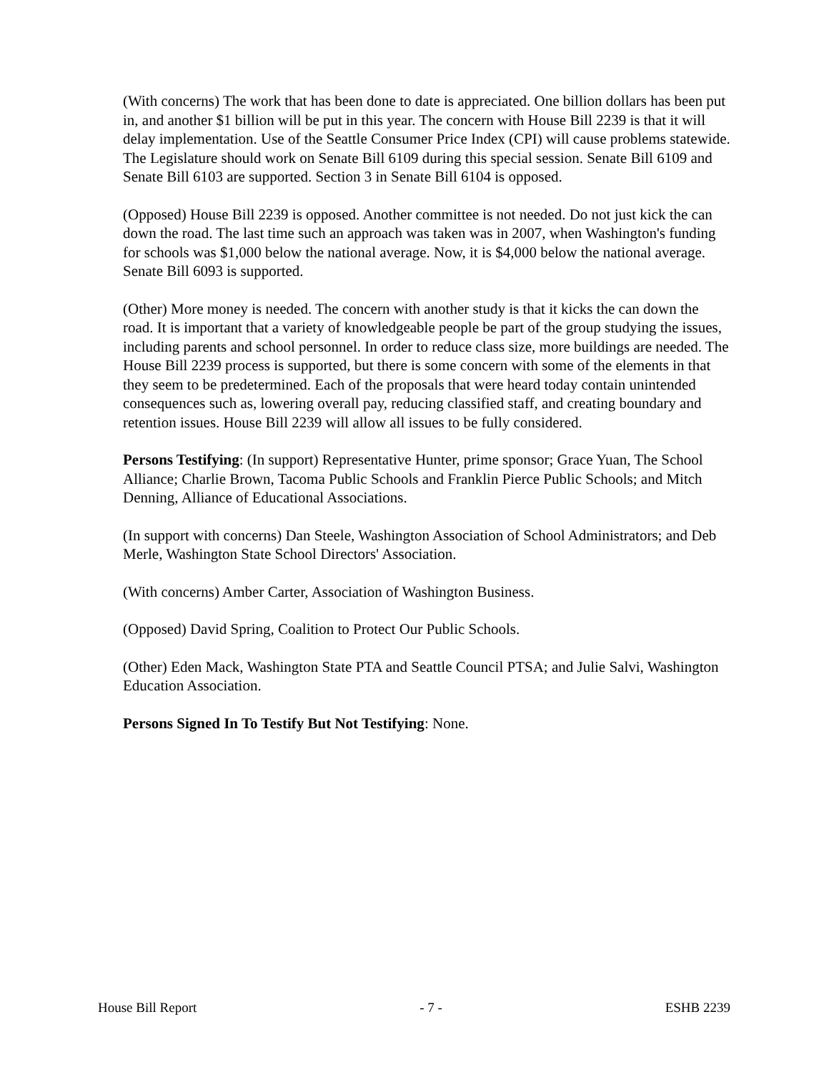(With concerns) The work that has been done to date is appreciated. One billion dollars has been put in, and another $1 billion will be put in this year. The concern with House Bill 2239 is that it will delay implementation. Use of the Seattle Consumer Price Index (CPI) will cause problems statewide. The Legislature should work on Senate Bill 6109 during this special session. Senate Bill 6109 and Senate Bill 6103 are supported. Section 3 in Senate Bill 6104 is opposed.
(Opposed) House Bill 2239 is opposed. Another committee is not needed. Do not just kick the can down the road. The last time such an approach was taken was in 2007, when Washington's funding for schools was $1,000 below the national average. Now, it is $4,000 below the national average. Senate Bill 6093 is supported.
(Other) More money is needed. The concern with another study is that it kicks the can down the road. It is important that a variety of knowledgeable people be part of the group studying the issues, including parents and school personnel. In order to reduce class size, more buildings are needed. The House Bill 2239 process is supported, but there is some concern with some of the elements in that they seem to be predetermined. Each of the proposals that were heard today contain unintended consequences such as, lowering overall pay, reducing classified staff, and creating boundary and retention issues. House Bill 2239 will allow all issues to be fully considered.
Persons Testifying: (In support) Representative Hunter, prime sponsor; Grace Yuan, The School Alliance; Charlie Brown, Tacoma Public Schools and Franklin Pierce Public Schools; and Mitch Denning, Alliance of Educational Associations.
(In support with concerns) Dan Steele, Washington Association of School Administrators; and Deb Merle, Washington State School Directors' Association.
(With concerns) Amber Carter, Association of Washington Business.
(Opposed) David Spring, Coalition to Protect Our Public Schools.
(Other) Eden Mack, Washington State PTA and Seattle Council PTSA; and Julie Salvi, Washington Education Association.
Persons Signed In To Testify But Not Testifying: None.
House Bill Report - 7 - ESHB 2239